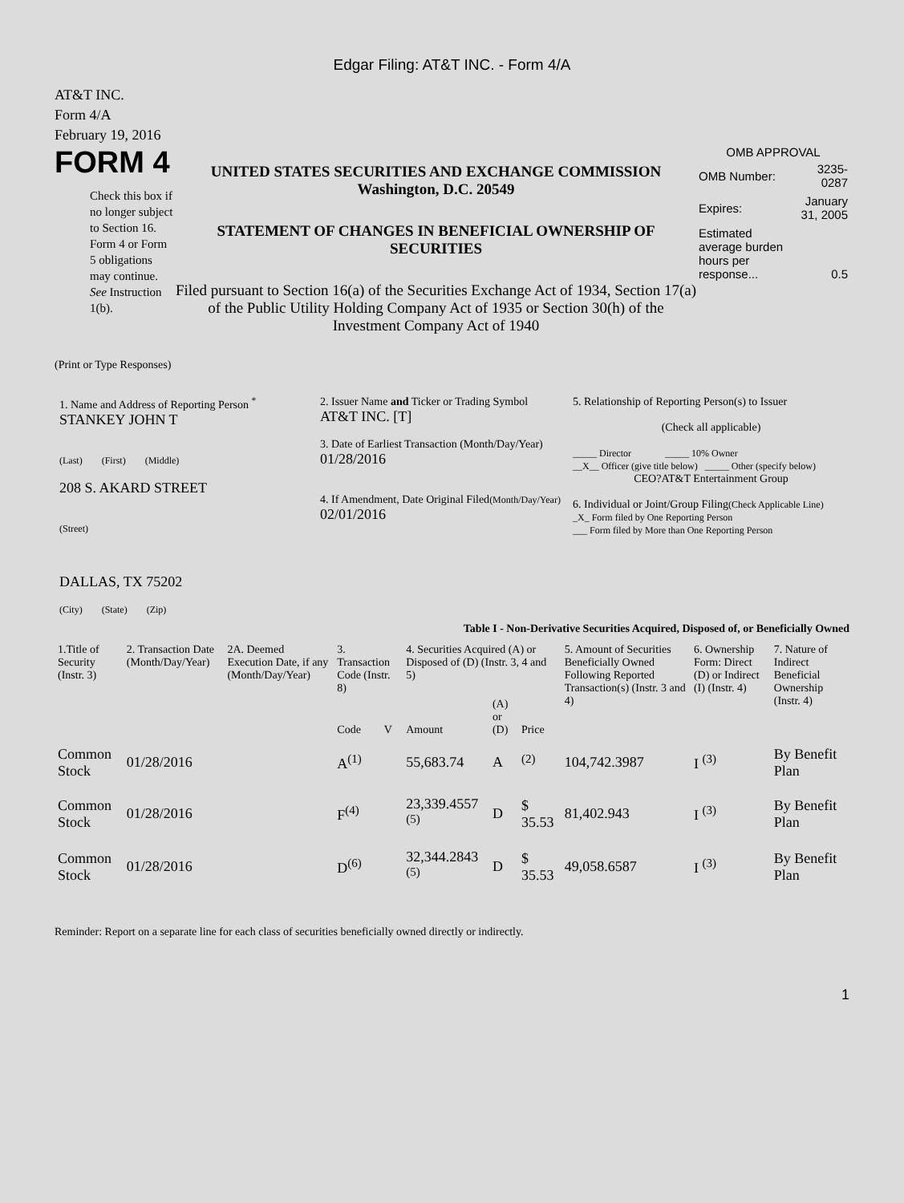Edgar Filing: AT&T INC. - Form 4/A
AT&T INC.
Form 4/A
February 19, 2016
FORM 4
Check this box if no longer subject to Section 16. Form 4 or Form 5 obligations may continue. See Instruction 1(b).
UNITED STATES SECURITIES AND EXCHANGE COMMISSION
Washington, D.C. 20549
STATEMENT OF CHANGES IN BENEFICIAL OWNERSHIP OF SECURITIES
Filed pursuant to Section 16(a) of the Securities Exchange Act of 1934, Section 17(a) of the Public Utility Holding Company Act of 1935 or Section 30(h) of the Investment Company Act of 1940
OMB APPROVAL
| OMB Number: | 3235-0287 |
| Expires: | January 31, 2005 |
| Estimated average burden hours per response... | 0.5 |
(Print or Type Responses)
1. Name and Address of Reporting Person <sup>*</sup>
STANKEY JOHN T
(Last) (First) (Middle)
208 S. AKARD STREET
(Street)
DALLAS, TX 75202
(City) (State) (Zip)
2. Issuer Name and Ticker or Trading Symbol
AT&T INC. [T]
3. Date of Earliest Transaction (Month/Day/Year)
01/28/2016
4. If Amendment, Date Original Filed(Month/Day/Year)
02/01/2016
5. Relationship of Reporting Person(s) to Issuer
(Check all applicable)
_____ Director _____ 10% Owner
__X__ Officer (give title below) _____ Other (specify below)
CEO?AT&T Entertainment Group
6. Individual or Joint/Group Filing(Check Applicable Line)
_X_ Form filed by One Reporting Person
___ Form filed by More than One Reporting Person
Table I - Non-Derivative Securities Acquired, Disposed of, or Beneficially Owned
| 1.Title of Security (Instr. 3) | 2. Transaction Date (Month/Day/Year) | 2A. Deemed Execution Date, if any (Month/Day/Year) | 3. Transaction Code (Instr. 8) | | 4. Securities Acquired (A) or Disposed of (D) (Instr. 3, 4 and 5) | | | 5. Amount of Securities Beneficially Owned Following Reported Transaction(s) (Instr. 3 and 4) | 6. Ownership Form: Direct (D) or Indirect (I) (Instr. 4) | 7. Nature of Indirect Beneficial Ownership (Instr. 4) |
| --- | --- | --- | --- | --- | --- | --- | --- | --- | --- | --- |
| | | | Code | V | Amount | (A) or (D) | Price | | | |
| Common Stock | 01/28/2016 | | A<sup>(1)</sup> | | 55,683.74 | A | <sup>(2)</sup> | 104,742.3987 | I <sup>(3)</sup> | By Benefit Plan |
| Common Stock | 01/28/2016 | | F<sup>(4)</sup> | | 23,339.4557 <sup>(5)</sup> | D | $ 35.53 | 81,402.943 | I <sup>(3)</sup> | By Benefit Plan |
| Common Stock | 01/28/2016 | | D<sup>(6)</sup> | | 32,344.2843 <sup>(5)</sup> | D | $ 35.53 | 49,058.6587 | I <sup>(3)</sup> | By Benefit Plan |
Reminder: Report on a separate line for each class of securities beneficially owned directly or indirectly.
1